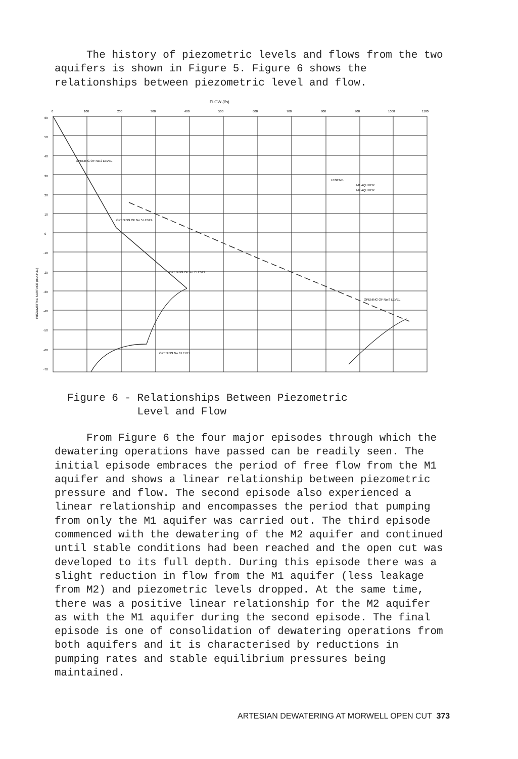The history of piezometric levels and flows from the two aquifers is shown in Figure 5. Figure 6 shows the relationships between piezometric level and flow.
FLOW (l/s)
0
100
200
300
400
500
600
700
800
900
1000
1100
60
50
40
30
20
10
0
-10
-20
-30
-40
-50
-60
-70
LEGEND
M1 AQUIFER
M2 AQUIFER
OPENING OF No 2 LEVEL
OPENING OF No 5 LEVEL
OPENING OF No 7 LEVEL
OPENING OF No 8 LEVEL
OPENING No 8 LEVEL
PIEZOMETRIC SURFACE (m A.H.D.)
Figure 6 - Relationships Between Piezometric
Level and Flow
From Figure 6 the four major episodes through which the dewatering operations have passed can be readily seen. The initial episode embraces the period of free flow from the M1 aquifer and shows a linear relationship between piezometric pressure and flow. The second episode also experienced a linear relationship and encompasses the period that pumping from only the M1 aquifer was carried out. The third episode commenced with the dewatering of the M2 aquifer and continued until stable conditions had been reached and the open cut was developed to its full depth. During this episode there was a slight reduction in flow from the M1 aquifer (less leakage from M2) and piezometric levels dropped. At the same time, there was a positive linear relationship for the M2 aquifer as with the M1 aquifer during the second episode. The final episode is one of consolidation of dewatering operations from both aquifers and it is characterised by reductions in pumping rates and stable equilibrium pressures being maintained.
ARTESIAN DEWATERING AT MORWELL OPEN CUT 373